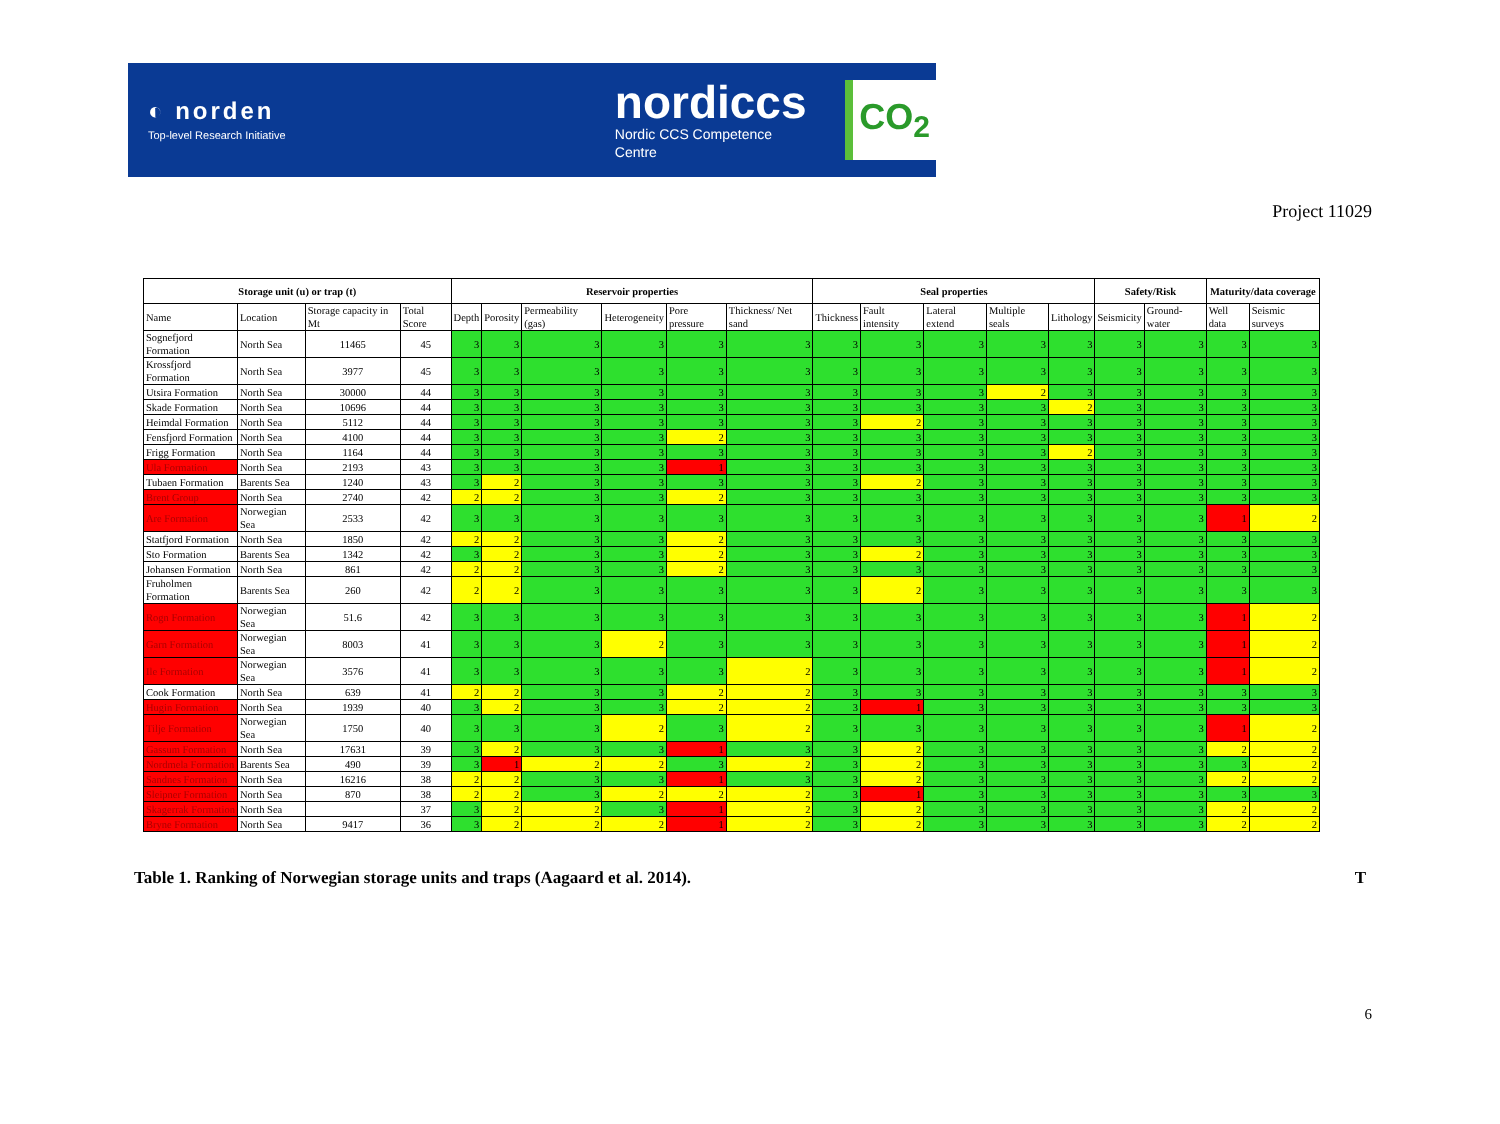◐ norden
Top-level Research Initiative
nordiccs
Nordic CCS Competence Centre
CO<sub>2</sub>
Project 11029
| Storage unit (u) or trap (t) | | | | Reservoir properties | | | | | | Seal properties | | | | | Safety/Risk | | Maturity/data coverage | |
| --- | --- | --- | --- | --- | --- | --- | --- | --- | --- | --- | --- | --- | --- | --- | --- | --- | --- | --- |
| Name | Location | Storage capacity in Mt | Total Score | Depth | Porosity | Permeability (gas) | Heterogeneity | Pore pressure | Thickness/ Net sand | Thickness | Fault intensity | Lateral extend | Multiple seals | Lithology | Seismicity | Ground-water | Well data | Seismic surveys |
| Sognefjord Formation | North Sea | 11465 | 45 | 3 | 3 | 3 | 3 | 3 | 3 | 3 | 3 | 3 | 3 | 3 | 3 | 3 | 3 | 3 |
| Krossfjord Formation | North Sea | 3977 | 45 | 3 | 3 | 3 | 3 | 3 | 3 | 3 | 3 | 3 | 3 | 3 | 3 | 3 | 3 | 3 |
| Utsira Formation | North Sea | 30000 | 44 | 3 | 3 | 3 | 3 | 3 | 3 | 3 | 3 | 3 | 2 | 3 | 3 | 3 | 3 | 3 |
| Skade Formation | North Sea | 10696 | 44 | 3 | 3 | 3 | 3 | 3 | 3 | 3 | 3 | 3 | 3 | 2 | 3 | 3 | 3 | 3 |
| Heimdal Formation | North Sea | 5112 | 44 | 3 | 3 | 3 | 3 | 3 | 3 | 3 | 2 | 3 | 3 | 3 | 3 | 3 | 3 | 3 |
| Fensfjord Formation | North Sea | 4100 | 44 | 3 | 3 | 3 | 3 | 2 | 3 | 3 | 3 | 3 | 3 | 3 | 3 | 3 | 3 | 3 |
| Frigg Formation | North Sea | 1164 | 44 | 3 | 3 | 3 | 3 | 3 | 3 | 3 | 3 | 3 | 3 | 2 | 3 | 3 | 3 | 3 |
| Ula Formation | North Sea | 2193 | 43 | 3 | 3 | 3 | 3 | 1 | 3 | 3 | 3 | 3 | 3 | 3 | 3 | 3 | 3 | 3 |
| Tubaen Formation | Barents Sea | 1240 | 43 | 3 | 2 | 3 | 3 | 3 | 3 | 3 | 2 | 3 | 3 | 3 | 3 | 3 | 3 | 3 |
| Brent Group | North Sea | 2740 | 42 | 2 | 2 | 3 | 3 | 2 | 3 | 3 | 3 | 3 | 3 | 3 | 3 | 3 | 3 | 3 |
| Are Formation | Norwegian Sea | 2533 | 42 | 3 | 3 | 3 | 3 | 3 | 3 | 3 | 3 | 3 | 3 | 3 | 3 | 3 | 1 | 2 |
| Statfjord Formation | North Sea | 1850 | 42 | 2 | 2 | 3 | 3 | 2 | 3 | 3 | 3 | 3 | 3 | 3 | 3 | 3 | 3 | 3 |
| Sto Formation | Barents Sea | 1342 | 42 | 3 | 2 | 3 | 3 | 2 | 3 | 3 | 2 | 3 | 3 | 3 | 3 | 3 | 3 | 3 |
| Johansen Formation | North Sea | 861 | 42 | 2 | 2 | 3 | 3 | 2 | 3 | 3 | 3 | 3 | 3 | 3 | 3 | 3 | 3 | 3 |
| Fruholmen Formation | Barents Sea | 260 | 42 | 2 | 2 | 3 | 3 | 3 | 3 | 3 | 2 | 3 | 3 | 3 | 3 | 3 | 3 | 3 |
| Rogn Formation | Norwegian Sea | 51.6 | 42 | 3 | 3 | 3 | 3 | 3 | 3 | 3 | 3 | 3 | 3 | 3 | 3 | 3 | 1 | 2 |
| Garn Formation | Norwegian Sea | 8003 | 41 | 3 | 3 | 3 | 2 | 3 | 3 | 3 | 3 | 3 | 3 | 3 | 3 | 3 | 1 | 2 |
| Ile Formation | Norwegian Sea | 3576 | 41 | 3 | 3 | 3 | 3 | 3 | 2 | 3 | 3 | 3 | 3 | 3 | 3 | 3 | 1 | 2 |
| Cook Formation | North Sea | 639 | 41 | 2 | 2 | 3 | 3 | 2 | 2 | 3 | 3 | 3 | 3 | 3 | 3 | 3 | 3 | 3 |
| Hugin Formation | North Sea | 1939 | 40 | 3 | 2 | 3 | 3 | 2 | 2 | 3 | 1 | 3 | 3 | 3 | 3 | 3 | 3 | 3 |
| Tilje Formation | Norwegian Sea | 1750 | 40 | 3 | 3 | 3 | 2 | 3 | 2 | 3 | 3 | 3 | 3 | 3 | 3 | 3 | 1 | 2 |
| Gassum Formation | North Sea | 17631 | 39 | 3 | 2 | 3 | 3 | 1 | 3 | 3 | 2 | 3 | 3 | 3 | 3 | 3 | 2 | 2 |
| Nordmela Formation | Barents Sea | 490 | 39 | 3 | 1 | 2 | 2 | 3 | 2 | 3 | 2 | 3 | 3 | 3 | 3 | 3 | 3 | 2 |
| Sandnes Formation | North Sea | 16216 | 38 | 2 | 2 | 3 | 3 | 1 | 3 | 3 | 2 | 3 | 3 | 3 | 3 | 3 | 2 | 2 |
| Sleipner Formation | North Sea | 870 | 38 | 2 | 2 | 3 | 2 | 2 | 2 | 3 | 1 | 3 | 3 | 3 | 3 | 3 | 3 | 3 |
| Skagerrak Formation | North Sea | | 37 | 3 | 2 | 2 | 3 | 1 | 2 | 3 | 2 | 3 | 3 | 3 | 3 | 3 | 2 | 2 |
| Bryne Formation | North Sea | 9417 | 36 | 3 | 2 | 2 | 2 | 1 | 2 | 3 | 2 | 3 | 3 | 3 | 3 | 3 | 2 | 2 |
Table 1. Ranking of Norwegian storage units and traps (Aagaard et al. 2014). T
6